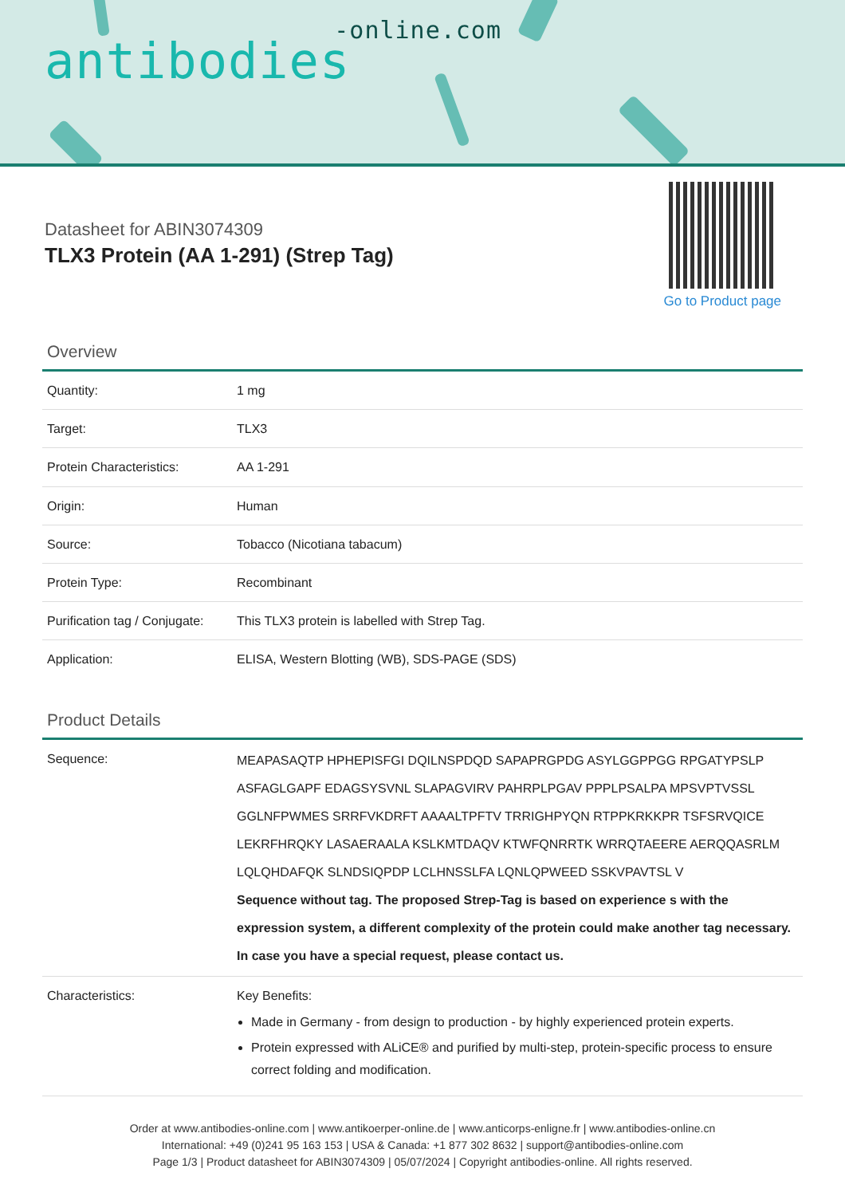antibodies-online.com
Datasheet for ABIN3074309
TLX3 Protein (AA 1-291) (Strep Tag)
Go to Product page
Overview
| Quantity: | 1 mg |
| Target: | TLX3 |
| Protein Characteristics: | AA 1-291 |
| Origin: | Human |
| Source: | Tobacco (Nicotiana tabacum) |
| Protein Type: | Recombinant |
| Purification tag / Conjugate: | This TLX3 protein is labelled with Strep Tag. |
| Application: | ELISA, Western Blotting (WB), SDS-PAGE (SDS) |
Product Details
| Sequence: | MEAPASAQTP HPHEPISFGI DQILNSPDQD SAPAPRGPDG ASYLGGPPGG RPGATYPSLP ASFAGLGAPF EDAGSYSVNL SLAPAGVIRV PAHRPLPGAV PPPLPSALPA MPSVPTVSSL GGLNFPWMES SRRFVKDRFT AAAALTPFTV TRRIGHPYQN RTPPKRKKPR TSFSRVQICE LEKRFHRQKY LASAERAALA KSLKMTDAQV KTWFQNRRTK WRRQTAEERE AERQQASRLM LQLQHDAFQK SLNDSIQPDP LCLHNSSLFA LQNLQPWEED SSKVPAVTSL V Sequence without tag. The proposed Strep-Tag is based on experience s with the expression system, a different complexity of the protein could make another tag necessary. In case you have a special request, please contact us. |
| Characteristics: | Key Benefits: Made in Germany - from design to production - by highly experienced protein experts. Protein expressed with ALiCE® and purified by multi-step, protein-specific process to ensure correct folding and modification. |
Order at www.antibodies-online.com | www.antikoerper-online.de | www.anticorps-enligne.fr | www.antibodies-online.cn
International: +49 (0)241 95 163 153 | USA & Canada: +1 877 302 8632 | support@antibodies-online.com
Page 1/3 | Product datasheet for ABIN3074309 | 05/07/2024 | Copyright antibodies-online. All rights reserved.